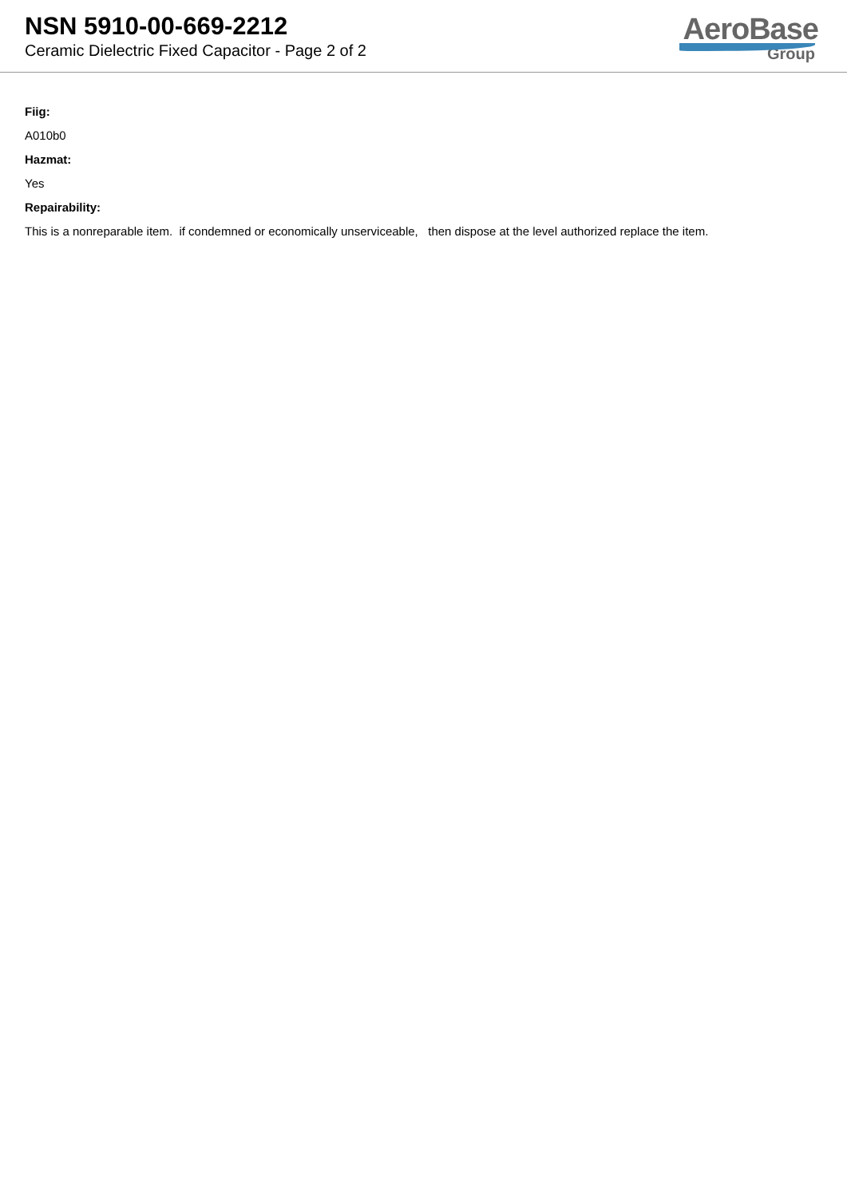NSN 5910-00-669-2212
Ceramic Dielectric Fixed Capacitor - Page 2 of 2
AeroBase
Group
Fiig:
A010b0
Hazmat:
Yes
Repairability:
This is a nonreparable item. if condemned or economically unserviceable, then dispose at the level authorized replace the item.